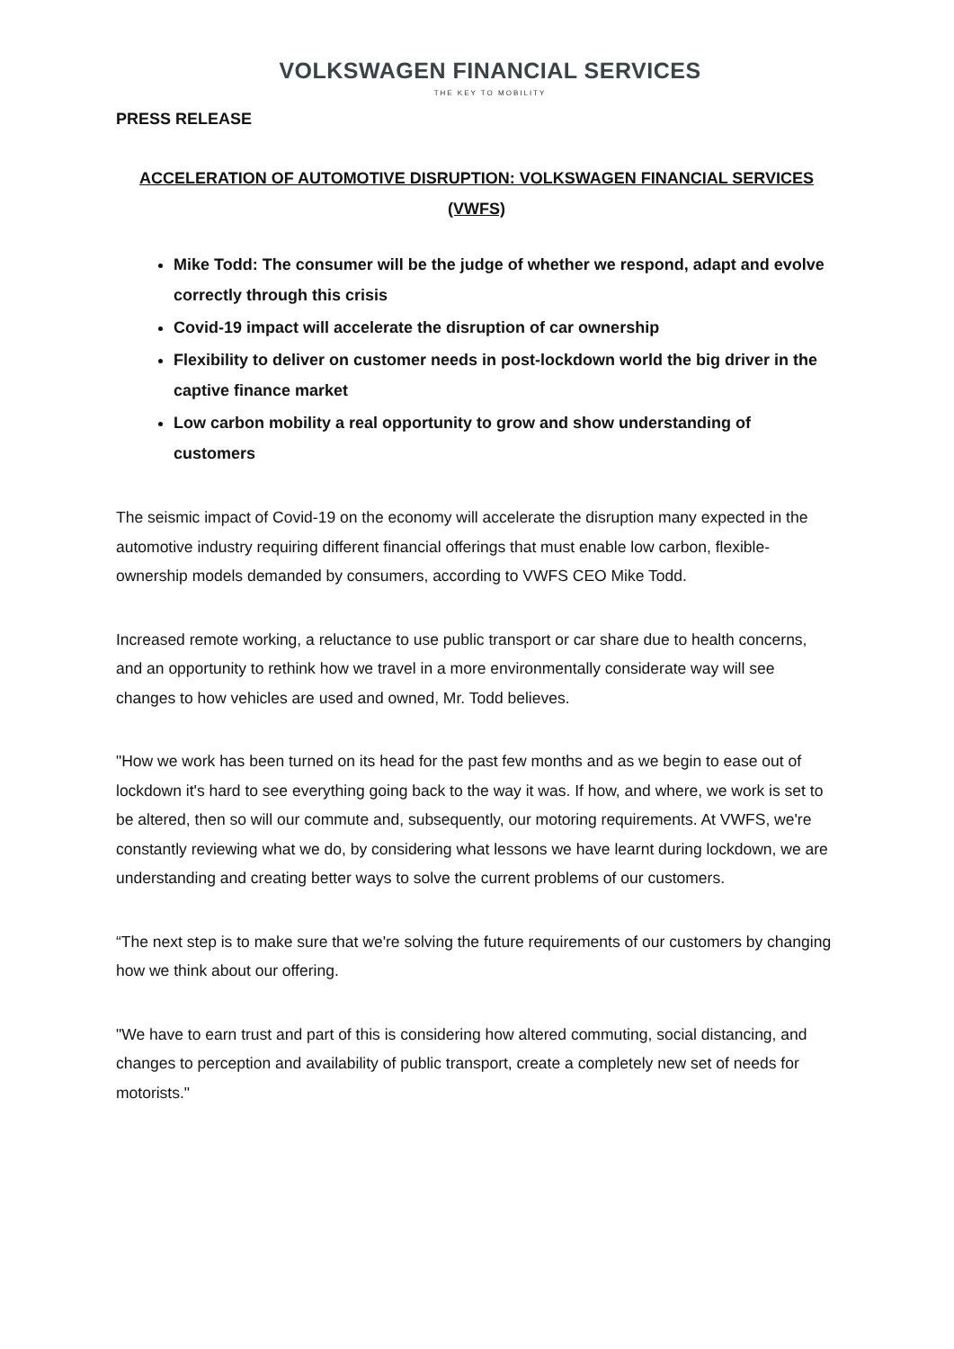VOLKSWAGEN FINANCIAL SERVICES
THE KEY TO MOBILITY
PRESS RELEASE
ACCELERATION OF AUTOMOTIVE DISRUPTION: VOLKSWAGEN FINANCIAL SERVICES (VWFS)
Mike Todd: The consumer will be the judge of whether we respond, adapt and evolve correctly through this crisis
Covid-19 impact will accelerate the disruption of car ownership
Flexibility to deliver on customer needs in post-lockdown world the big driver in the captive finance market
Low carbon mobility a real opportunity to grow and show understanding of customers
The seismic impact of Covid-19 on the economy will accelerate the disruption many expected in the automotive industry requiring different financial offerings that must enable low carbon, flexible-ownership models demanded by consumers, according to VWFS CEO Mike Todd.
Increased remote working, a reluctance to use public transport or car share due to health concerns, and an opportunity to rethink how we travel in a more environmentally considerate way will see changes to how vehicles are used and owned, Mr. Todd believes.
"How we work has been turned on its head for the past few months and as we begin to ease out of lockdown it's hard to see everything going back to the way it was. If how, and where, we work is set to be altered, then so will our commute and, subsequently, our motoring requirements. At VWFS, we're constantly reviewing what we do, by considering what lessons we have learnt during lockdown, we are understanding and creating better ways to solve the current problems of our customers.
“The next step is to make sure that we're solving the future requirements of our customers by changing how we think about our offering.
"We have to earn trust and part of this is considering how altered commuting, social distancing, and changes to perception and availability of public transport, create a completely new set of needs for motorists."